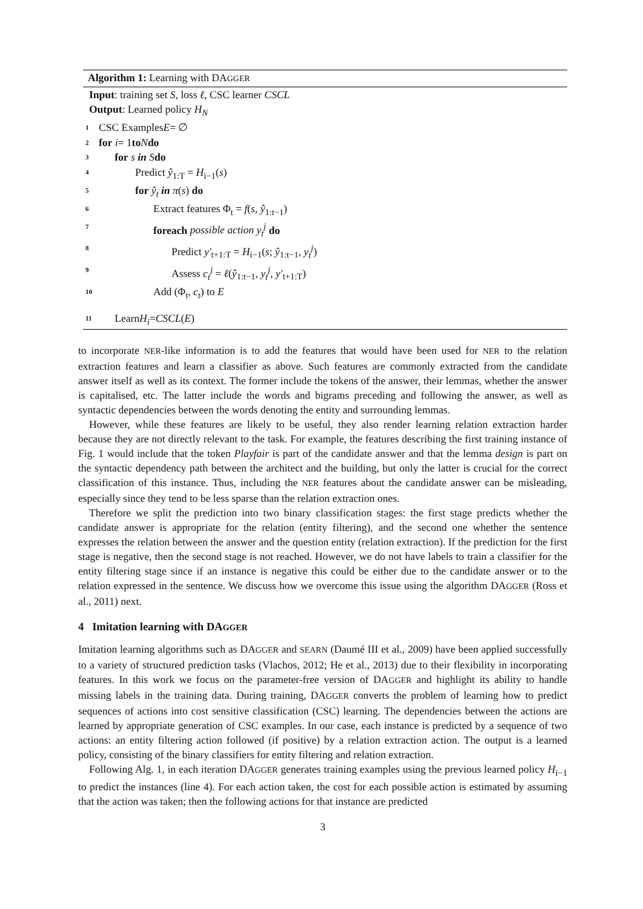Algorithm 1: Learning with DAGGER
Input: training set S, loss ℓ, CSC learner CSCL
Output: Learned policy H<sub>N</sub>
1 CSC Examples E = ∅
2 for i = 1 to N do
3 for s in S do
4 Predict ŷ<sub>1:T</sub> = H<sub>i−1</sub>(s)
5 for ŷ<sub>t</sub> in π(s) do
6 Extract features Φ<sub>t</sub> = f(s, ŷ<sub>1:t−1</sub>)
7 foreach possible action y<sub>t</sub><sup>j</sup> do
8 Predict y′<sub>t+1:T</sub> = H<sub>i−1</sub>(s; ŷ<sub>1:t−1</sub>, y<sub>t</sub><sup>j</sup>)
9 Assess c<sub>t</sub><sup>j</sup> = ℓ(ŷ<sub>1:t−1</sub>, y<sub>t</sub><sup>j</sup>, y′<sub>t+1:T</sub>)
10 Add (Φ<sub>t</sub>, c<sub>t</sub>) to E
11 Learn H<sub>i</sub> = CSCL (E)
to incorporate NER-like information is to add the features that would have been used for NER to the relation extraction features and learn a classifier as above. Such features are commonly extracted from the candidate answer itself as well as its context. The former include the tokens of the answer, their lemmas, whether the answer is capitalised, etc. The latter include the words and bigrams preceding and following the answer, as well as syntactic dependencies between the words denoting the entity and surrounding lemmas.
However, while these features are likely to be useful, they also render learning relation extraction harder because they are not directly relevant to the task. For example, the features describing the first training instance of Fig. 1 would include that the token Playfair is part of the candidate answer and that the lemma design is part on the syntactic dependency path between the architect and the building, but only the latter is crucial for the correct classification of this instance. Thus, including the NER features about the candidate answer can be misleading, especially since they tend to be less sparse than the relation extraction ones.
Therefore we split the prediction into two binary classification stages: the first stage predicts whether the candidate answer is appropriate for the relation (entity filtering), and the second one whether the sentence expresses the relation between the answer and the question entity (relation extraction). If the prediction for the first stage is negative, then the second stage is not reached. However, we do not have labels to train a classifier for the entity filtering stage since if an instance is negative this could be either due to the candidate answer or to the relation expressed in the sentence. We discuss how we overcome this issue using the algorithm DAGGER (Ross et al., 2011) next.
4 Imitation learning with DAGGER
Imitation learning algorithms such as DAGGER and SEARN (Daumé III et al., 2009) have been applied successfully to a variety of structured prediction tasks (Vlachos, 2012; He et al., 2013) due to their flexibility in incorporating features. In this work we focus on the parameter-free version of DAGGER and highlight its ability to handle missing labels in the training data. During training, DAGGER converts the problem of learning how to predict sequences of actions into cost sensitive classification (CSC) learning. The dependencies between the actions are learned by appropriate generation of CSC examples. In our case, each instance is predicted by a sequence of two actions: an entity filtering action followed (if positive) by a relation extraction action. The output is a learned policy, consisting of the binary classifiers for entity filtering and relation extraction.
Following Alg. 1, in each iteration DAGGER generates training examples using the previous learned policy H<sub>i−1</sub> to predict the instances (line 4). For each action taken, the cost for each possible action is estimated by assuming that the action was taken; then the following actions for that instance are predicted
3